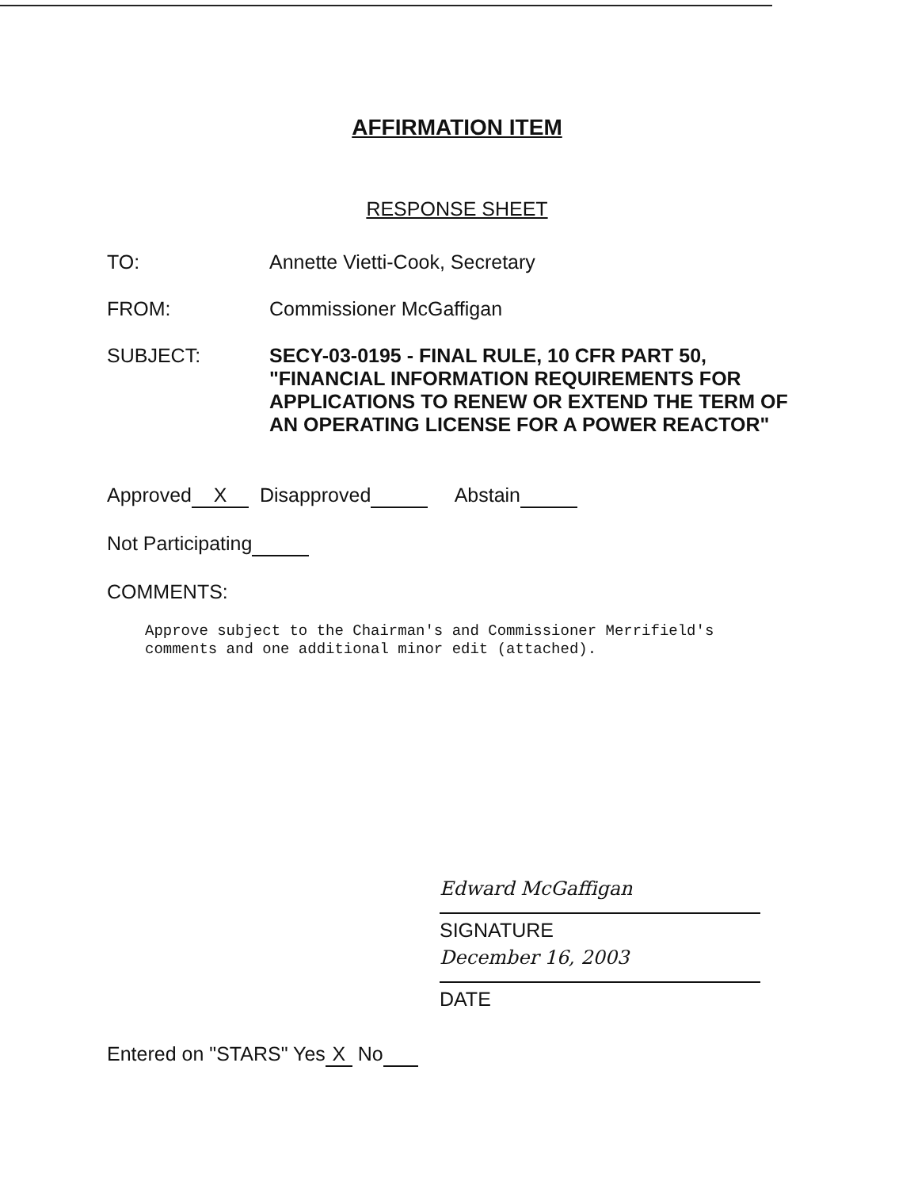AFFIRMATION ITEM
RESPONSE SHEET
TO: Annette Vietti-Cook, Secretary
FROM: Commissioner McGaffigan
SUBJECT: SECY-03-0195 - FINAL RULE, 10 CFR PART 50, "FINANCIAL INFORMATION REQUIREMENTS FOR APPLICATIONS TO RENEW OR EXTEND THE TERM OF AN OPERATING LICENSE FOR A POWER REACTOR"
Approved X Disapproved Abstain
Not Participating
COMMENTS:
Approve subject to the Chairman's and Commissioner Merrifield's
comments and one additional minor edit (attached).
Edward McGaffigan
SIGNATURE
December 16, 2003
DATE
Entered on "STARS" Yes X No